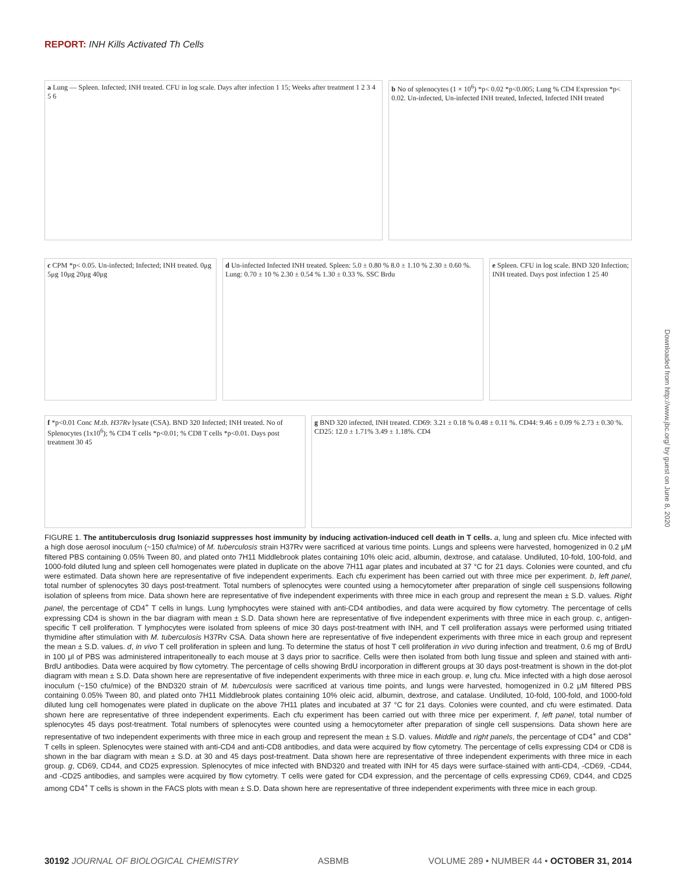REPORT: INH Kills Activated Th Cells
a Lung — Spleen. Infected; INH treated. CFU in log scale. Days after infection 1 15; Weeks after treatment 1 2 3 4 5 6
b No of splenocytes (1 × 10<sup>6</sup>) *p< 0.02 *p<0.005; Lung % CD4 Expression *p< 0.02. Un-infected, Un-infected INH treated, Infected, Infected INH treated
c CPM *p< 0.05. Un-infected; Infected; INH treated. 0μg 5μg 10μg 20μg 40μg
d Un-infected Infected INH treated. Spleen: 5.0 ± 0.80 % 8.0 ± 1.10 % 2.30 ± 0.60 %. Lung: 0.70 ± 10 % 2.30 ± 0.54 % 1.30 ± 0.33 %. SSC Brdu
e Spleen. CFU in log scale. BND 320 Infection; INH treated. Days post infection 1 25 40
f *p<0.01 Conc M.tb. H37Rv lysate (CSA). BND 320 Infected; INH treated. No of Splenocytes (1x10<sup>6</sup>); % CD4 T cells *p<0.01; % CD8 T cells *p<0.01. Days post treatment 30 45
g BND 320 infected, INH treated. CD69: 3.21 ± 0.18 % 0.48 ± 0.11 %. CD44: 9.46 ± 0.09 % 2.73 ± 0.30 %. CD25: 12.0 ± 1.71% 3.49 ± 1.18%. CD4
FIGURE 1. The antituberculosis drug Isoniazid suppresses host immunity by inducing activation-induced cell death in T cells. a, lung and spleen cfu. Mice infected with a high dose aerosol inoculum (~150 cfu/mice) of M. tuberculosis strain H37Rv were sacrificed at various time points. Lungs and spleens were harvested, homogenized in 0.2 μM filtered PBS containing 0.05% Tween 80, and plated onto 7H11 Middlebrook plates containing 10% oleic acid, albumin, dextrose, and catalase. Undiluted, 10-fold, 100-fold, and 1000-fold diluted lung and spleen cell homogenates were plated in duplicate on the above 7H11 agar plates and incubated at 37 °C for 21 days. Colonies were counted, and cfu were estimated. Data shown here are representative of five independent experiments. Each cfu experiment has been carried out with three mice per experiment. b, left panel, total number of splenocytes 30 days post-treatment. Total numbers of splenocytes were counted using a hemocytometer after preparation of single cell suspensions following isolation of spleens from mice. Data shown here are representative of five independent experiments with three mice in each group and represent the mean ± S.D. values. Right panel, the percentage of CD4<sup>+</sup> T cells in lungs. Lung lymphocytes were stained with anti-CD4 antibodies, and data were acquired by flow cytometry. The percentage of cells expressing CD4 is shown in the bar diagram with mean ± S.D. Data shown here are representative of five independent experiments with three mice in each group. c, antigen-specific T cell proliferation. T lymphocytes were isolated from spleens of mice 30 days post-treatment with INH, and T cell proliferation assays were performed using tritiated thymidine after stimulation with M. tuberculosis H37Rv CSA. Data shown here are representative of five independent experiments with three mice in each group and represent the mean ± S.D. values. d, in vivo T cell proliferation in spleen and lung. To determine the status of host T cell proliferation in vivo during infection and treatment, 0.6 mg of BrdU in 100 μl of PBS was administered intraperitoneally to each mouse at 3 days prior to sacrifice. Cells were then isolated from both lung tissue and spleen and stained with anti-BrdU antibodies. Data were acquired by flow cytometry. The percentage of cells showing BrdU incorporation in different groups at 30 days post-treatment is shown in the dot-plot diagram with mean ± S.D. Data shown here are representative of five independent experiments with three mice in each group. e, lung cfu. Mice infected with a high dose aerosol inoculum (~150 cfu/mice) of the BND320 strain of M. tuberculosis were sacrificed at various time points, and lungs were harvested, homogenized in 0.2 μM filtered PBS containing 0.05% Tween 80, and plated onto 7H11 Middlebrook plates containing 10% oleic acid, albumin, dextrose, and catalase. Undiluted, 10-fold, 100-fold, and 1000-fold diluted lung cell homogenates were plated in duplicate on the above 7H11 plates and incubated at 37 °C for 21 days. Colonies were counted, and cfu were estimated. Data shown here are representative of three independent experiments. Each cfu experiment has been carried out with three mice per experiment. f, left panel, total number of splenocytes 45 days post-treatment. Total numbers of splenocytes were counted using a hemocytometer after preparation of single cell suspensions. Data shown here are representative of two independent experiments with three mice in each group and represent the mean ± S.D. values. Middle and right panels, the percentage of CD4<sup>+</sup> and CD8<sup>+</sup> T cells in spleen. Splenocytes were stained with anti-CD4 and anti-CD8 antibodies, and data were acquired by flow cytometry. The percentage of cells expressing CD4 or CD8 is shown in the bar diagram with mean ± S.D. at 30 and 45 days post-treatment. Data shown here are representative of three independent experiments with three mice in each group. g, CD69, CD44, and CD25 expression. Splenocytes of mice infected with BND320 and treated with INH for 45 days were surface-stained with anti-CD4, -CD69, -CD44, and -CD25 antibodies, and samples were acquired by flow cytometry. T cells were gated for CD4 expression, and the percentage of cells expressing CD69, CD44, and CD25 among CD4<sup>+</sup> T cells is shown in the FACS plots with mean ± S.D. Data shown here are representative of three independent experiments with three mice in each group.
Downloaded from http://www.jbc.org/ by guest on June 8, 2020
30192 JOURNAL OF BIOLOGICAL CHEMISTRY ASBMB VOLUME 289 • NUMBER 44 • OCTOBER 31, 2014